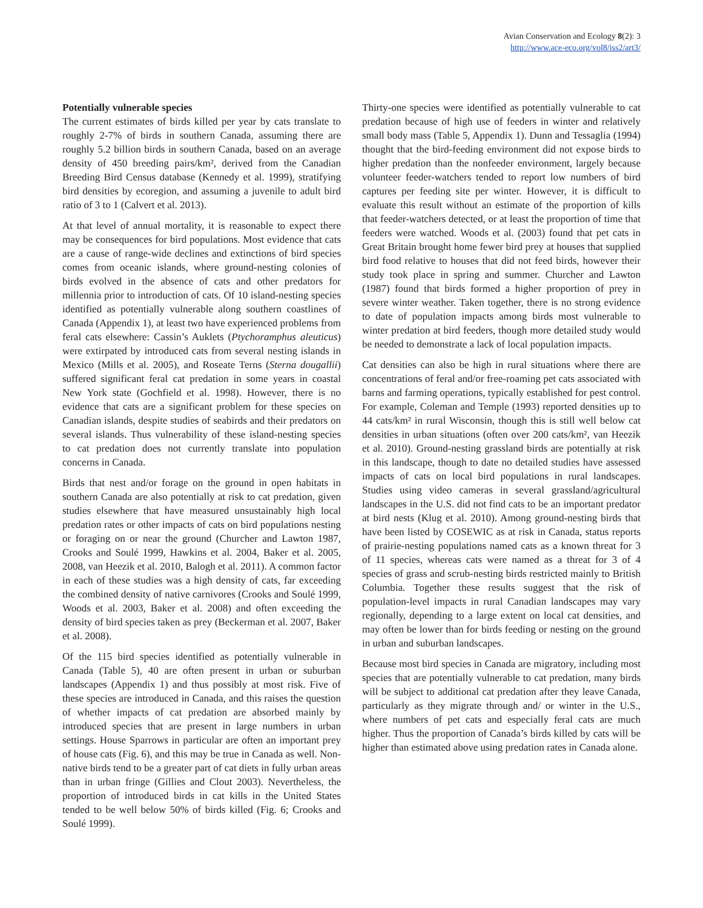Avian Conservation and Ecology 8(2): 3
http://www.ace-eco.org/vol8/iss2/art3/
Potentially vulnerable species
The current estimates of birds killed per year by cats translate to roughly 2-7% of birds in southern Canada, assuming there are roughly 5.2 billion birds in southern Canada, based on an average density of 450 breeding pairs/km², derived from the Canadian Breeding Bird Census database (Kennedy et al. 1999), stratifying bird densities by ecoregion, and assuming a juvenile to adult bird ratio of 3 to 1 (Calvert et al. 2013).
At that level of annual mortality, it is reasonable to expect there may be consequences for bird populations. Most evidence that cats are a cause of range-wide declines and extinctions of bird species comes from oceanic islands, where ground-nesting colonies of birds evolved in the absence of cats and other predators for millennia prior to introduction of cats. Of 10 island-nesting species identified as potentially vulnerable along southern coastlines of Canada (Appendix 1), at least two have experienced problems from feral cats elsewhere: Cassin’s Auklets (Ptychoramphus aleuticus) were extirpated by introduced cats from several nesting islands in Mexico (Mills et al. 2005), and Roseate Terns (Sterna dougallii) suffered significant feral cat predation in some years in coastal New York state (Gochfield et al. 1998). However, there is no evidence that cats are a significant problem for these species on Canadian islands, despite studies of seabirds and their predators on several islands. Thus vulnerability of these island-nesting species to cat predation does not currently translate into population concerns in Canada.
Birds that nest and/or forage on the ground in open habitats in southern Canada are also potentially at risk to cat predation, given studies elsewhere that have measured unsustainably high local predation rates or other impacts of cats on bird populations nesting or foraging on or near the ground (Churcher and Lawton 1987, Crooks and Soulé 1999, Hawkins et al. 2004, Baker et al. 2005, 2008, van Heezik et al. 2010, Balogh et al. 2011). A common factor in each of these studies was a high density of cats, far exceeding the combined density of native carnivores (Crooks and Soulé 1999, Woods et al. 2003, Baker et al. 2008) and often exceeding the density of bird species taken as prey (Beckerman et al. 2007, Baker et al. 2008).
Of the 115 bird species identified as potentially vulnerable in Canada (Table 5), 40 are often present in urban or suburban landscapes (Appendix 1) and thus possibly at most risk. Five of these species are introduced in Canada, and this raises the question of whether impacts of cat predation are absorbed mainly by introduced species that are present in large numbers in urban settings. House Sparrows in particular are often an important prey of house cats (Fig. 6), and this may be true in Canada as well. Non-native birds tend to be a greater part of cat diets in fully urban areas than in urban fringe (Gillies and Clout 2003). Nevertheless, the proportion of introduced birds in cat kills in the United States tended to be well below 50% of birds killed (Fig. 6; Crooks and Soulé 1999).
Thirty-one species were identified as potentially vulnerable to cat predation because of high use of feeders in winter and relatively small body mass (Table 5, Appendix 1). Dunn and Tessaglia (1994) thought that the bird-feeding environment did not expose birds to higher predation than the nonfeeder environment, largely because volunteer feeder-watchers tended to report low numbers of bird captures per feeding site per winter. However, it is difficult to evaluate this result without an estimate of the proportion of kills that feeder-watchers detected, or at least the proportion of time that feeders were watched. Woods et al. (2003) found that pet cats in Great Britain brought home fewer bird prey at houses that supplied bird food relative to houses that did not feed birds, however their study took place in spring and summer. Churcher and Lawton (1987) found that birds formed a higher proportion of prey in severe winter weather. Taken together, there is no strong evidence to date of population impacts among birds most vulnerable to winter predation at bird feeders, though more detailed study would be needed to demonstrate a lack of local population impacts.
Cat densities can also be high in rural situations where there are concentrations of feral and/or free-roaming pet cats associated with barns and farming operations, typically established for pest control. For example, Coleman and Temple (1993) reported densities up to 44 cats/km² in rural Wisconsin, though this is still well below cat densities in urban situations (often over 200 cats/km², van Heezik et al. 2010). Ground-nesting grassland birds are potentially at risk in this landscape, though to date no detailed studies have assessed impacts of cats on local bird populations in rural landscapes. Studies using video cameras in several grassland/agricultural landscapes in the U.S. did not find cats to be an important predator at bird nests (Klug et al. 2010). Among ground-nesting birds that have been listed by COSEWIC as at risk in Canada, status reports of prairie-nesting populations named cats as a known threat for 3 of 11 species, whereas cats were named as a threat for 3 of 4 species of grass and scrub-nesting birds restricted mainly to British Columbia. Together these results suggest that the risk of population-level impacts in rural Canadian landscapes may vary regionally, depending to a large extent on local cat densities, and may often be lower than for birds feeding or nesting on the ground in urban and suburban landscapes.
Because most bird species in Canada are migratory, including most species that are potentially vulnerable to cat predation, many birds will be subject to additional cat predation after they leave Canada, particularly as they migrate through and/ or winter in the U.S., where numbers of pet cats and especially feral cats are much higher. Thus the proportion of Canada’s birds killed by cats will be higher than estimated above using predation rates in Canada alone.